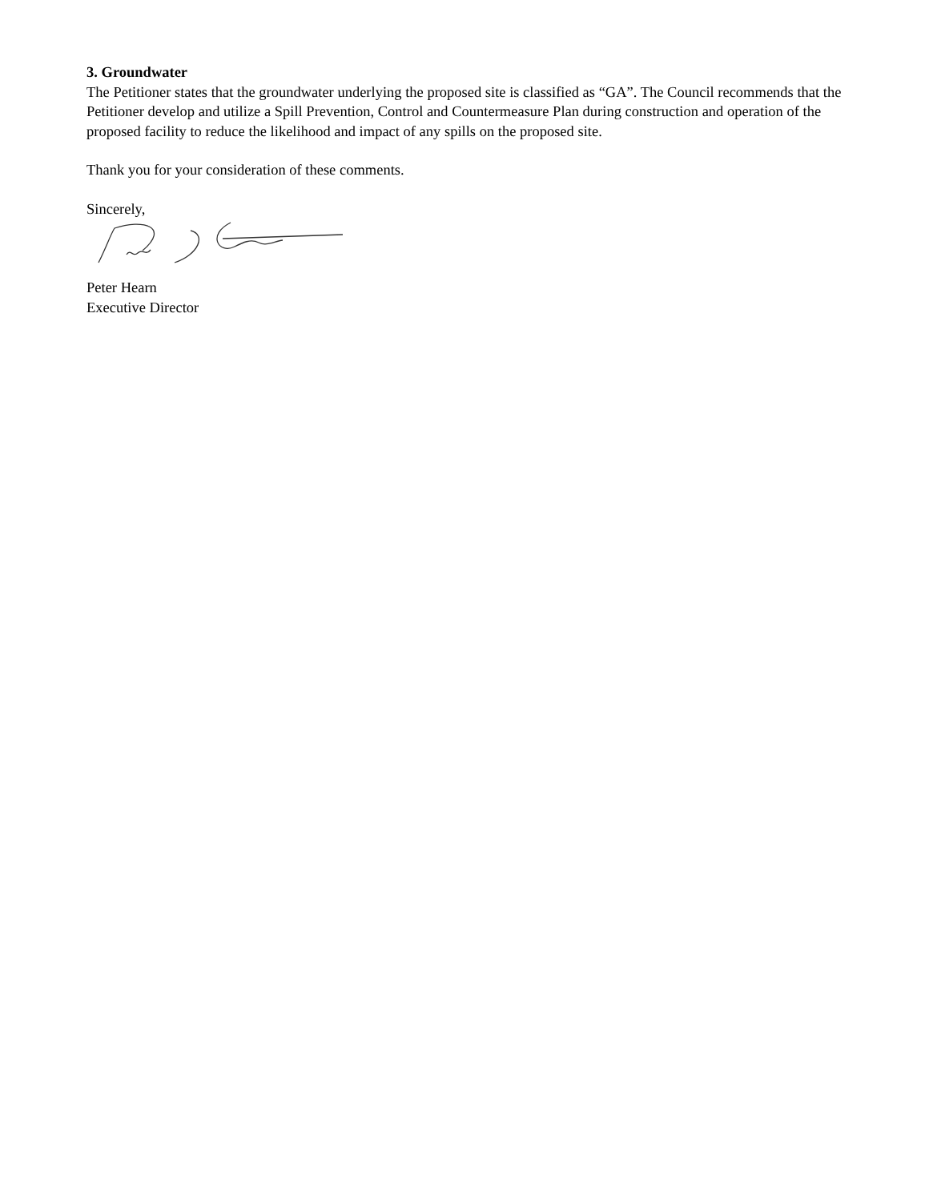3. Groundwater
The Petitioner states that the groundwater underlying the proposed site is classified as “GA”. The Council recommends that the Petitioner develop and utilize a Spill Prevention, Control and Countermeasure Plan during construction and operation of the proposed facility to reduce the likelihood and impact of any spills on the proposed site.
Thank you for your consideration of these comments.
Sincerely,
Peter Hearn
Executive Director